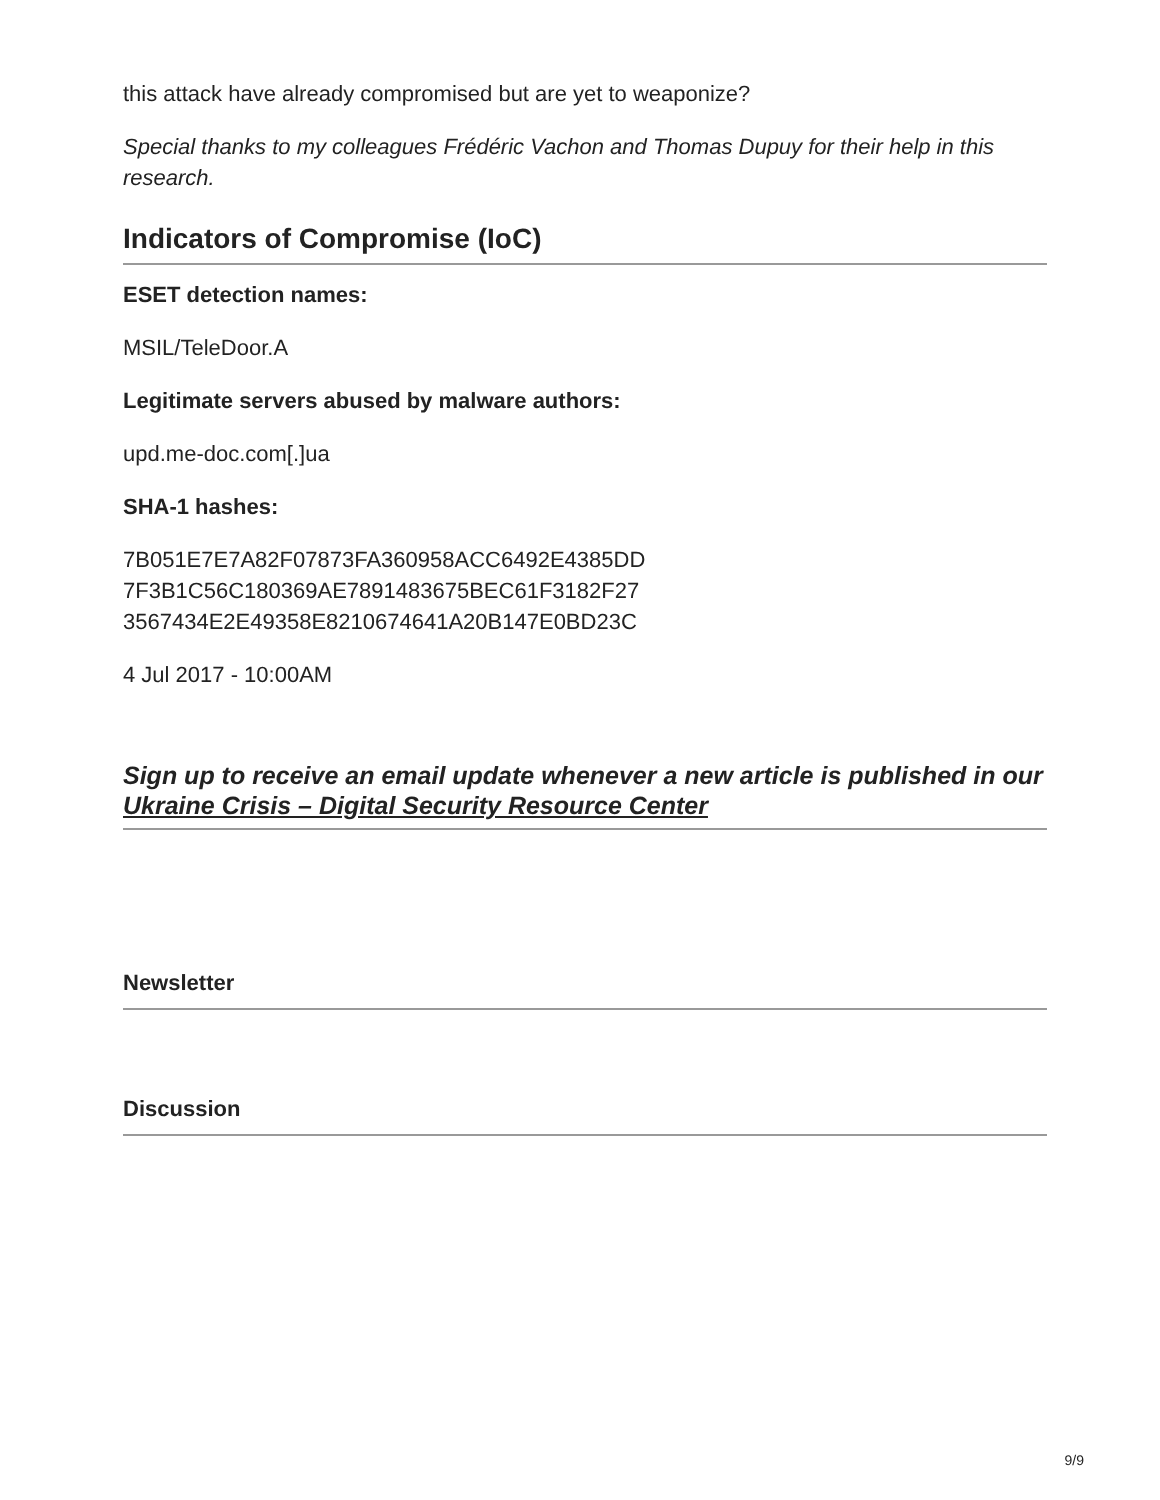this attack have already compromised but are yet to weaponize?
Special thanks to my colleagues Frédéric Vachon and Thomas Dupuy for their help in this research.
Indicators of Compromise (IoC)
ESET detection names:
MSIL/TeleDoor.A
Legitimate servers abused by malware authors:
upd.me-doc.com[.]ua
SHA-1 hashes:
7B051E7E7A82F07873FA360958ACC6492E4385DD
7F3B1C56C180369AE7891483675BEC61F3182F27
3567434E2E49358E8210674641A20B147E0BD23C
4 Jul 2017 - 10:00AM
Sign up to receive an email update whenever a new article is published in our Ukraine Crisis – Digital Security Resource Center
Newsletter
Discussion
9/9